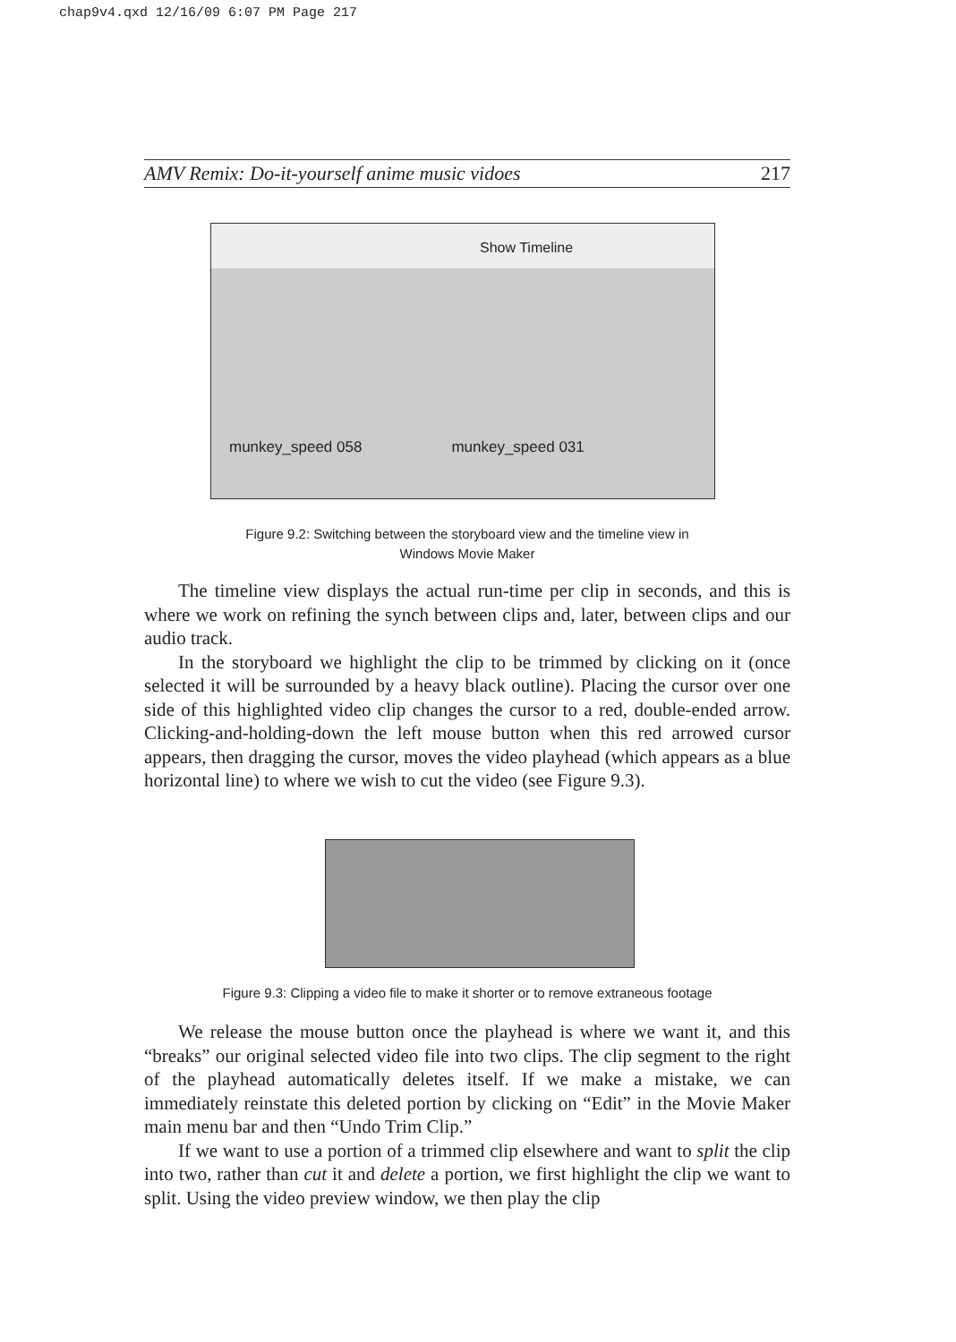chap9v4.qxd 12/16/09 6:07 PM Page 217
AMV Remix: Do-it-yourself anime music vidoes 217
Show Timeline
munkey_speed 058 munkey_speed 031
Figure 9.2: Switching between the storyboard view and the timeline view in
Windows Movie Maker
The timeline view displays the actual run-time per clip in seconds, and this is where we work on refining the synch between clips and, later, between clips and our audio track.
In the storyboard we highlight the clip to be trimmed by clicking on it (once selected it will be surrounded by a heavy black outline). Placing the cursor over one side of this highlighted video clip changes the cursor to a red, double-ended arrow. Clicking-and-holding-down the left mouse button when this red arrowed cursor appears, then dragging the cursor, moves the video playhead (which appears as a blue horizontal line) to where we wish to cut the video (see Figure 9.3).
Figure 9.3: Clipping a video file to make it shorter or to remove extraneous footage
We release the mouse button once the playhead is where we want it, and this “breaks” our original selected video file into two clips. The clip segment to the right of the playhead automatically deletes itself. If we make a mistake, we can immediately reinstate this deleted portion by clicking on “Edit” in the Movie Maker main menu bar and then “Undo Trim Clip.”
If we want to use a portion of a trimmed clip elsewhere and want to split the clip into two, rather than cut it and delete a portion, we first highlight the clip we want to split. Using the video preview window, we then play the clip